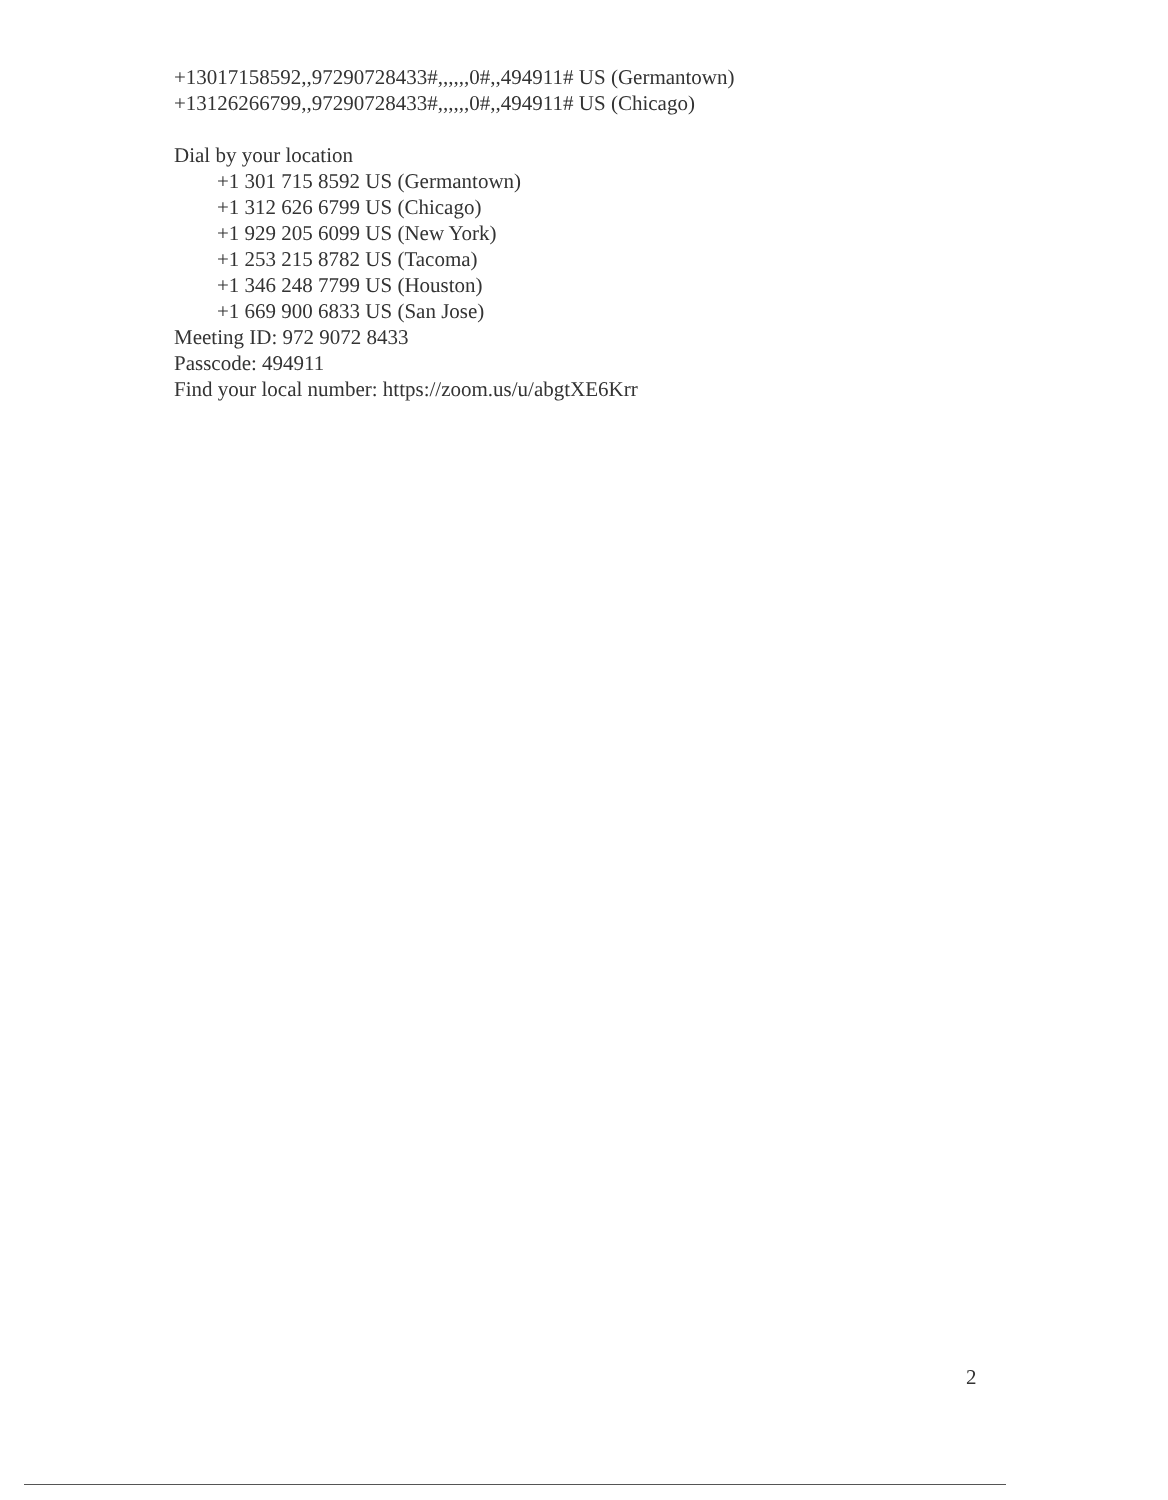+13017158592,,97290728433#,,,,,,0#,,494911# US (Germantown)
+13126266799,,97290728433#,,,,,,0#,,494911# US (Chicago)
Dial by your location
+1 301 715 8592 US (Germantown)
+1 312 626 6799 US (Chicago)
+1 929 205 6099 US (New York)
+1 253 215 8782 US (Tacoma)
+1 346 248 7799 US (Houston)
+1 669 900 6833 US (San Jose)
Meeting ID: 972 9072 8433
Passcode: 494911
Find your local number: https://zoom.us/u/abgtXE6Krr
2